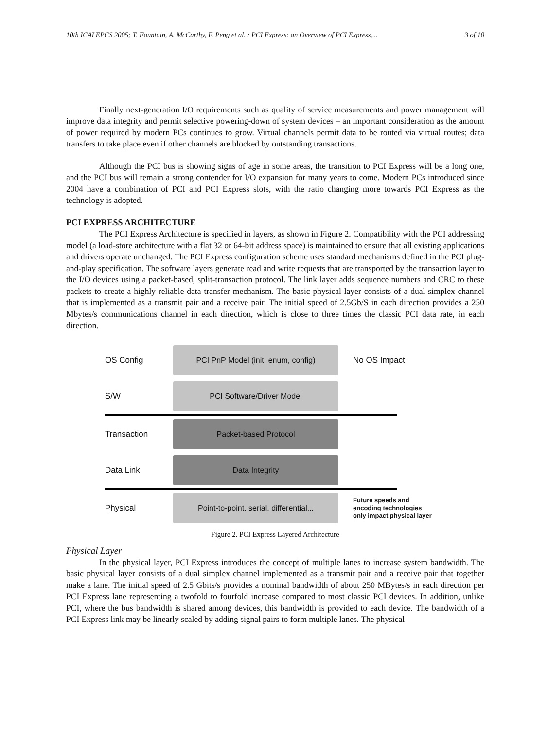10th ICALEPCS 2005; T. Fountain, A. McCarthy, F. Peng et al. : PCI Express: an Overview of PCI Express,... 3 of 10
Finally next-generation I/O requirements such as quality of service measurements and power management will improve data integrity and permit selective powering-down of system devices – an important consideration as the amount of power required by modern PCs continues to grow. Virtual channels permit data to be routed via virtual routes; data transfers to take place even if other channels are blocked by outstanding transactions.
Although the PCI bus is showing signs of age in some areas, the transition to PCI Express will be a long one, and the PCI bus will remain a strong contender for I/O expansion for many years to come. Modern PCs introduced since 2004 have a combination of PCI and PCI Express slots, with the ratio changing more towards PCI Express as the technology is adopted.
PCI EXPRESS ARCHITECTURE
The PCI Express Architecture is specified in layers, as shown in Figure 2. Compatibility with the PCI addressing model (a load-store architecture with a flat 32 or 64-bit address space) is maintained to ensure that all existing applications and drivers operate unchanged. The PCI Express configuration scheme uses standard mechanisms defined in the PCI plug-and-play specification. The software layers generate read and write requests that are transported by the transaction layer to the I/O devices using a packet-based, split-transaction protocol. The link layer adds sequence numbers and CRC to these packets to create a highly reliable data transfer mechanism. The basic physical layer consists of a dual simplex channel that is implemented as a transmit pair and a receive pair. The initial speed of 2.5Gb/S in each direction provides a 250 Mbytes/s communications channel in each direction, which is close to three times the classic PCI data rate, in each direction.
OS Config
PCI PnP Model (init, enum, config)
No OS Impact
S/W
PCI Software/Driver Model
Transaction
Packet-based Protocol
Data Link
Data Integrity
Physical
Point-to-point, serial, differential...
Future speeds and
encoding technologies
only impact physical layer
Figure 2. PCI Express Layered Architecture
Physical Layer
In the physical layer, PCI Express introduces the concept of multiple lanes to increase system bandwidth. The basic physical layer consists of a dual simplex channel implemented as a transmit pair and a receive pair that together make a lane. The initial speed of 2.5 Gbits/s provides a nominal bandwidth of about 250 MBytes/s in each direction per PCI Express lane representing a twofold to fourfold increase compared to most classic PCI devices. In addition, unlike PCI, where the bus bandwidth is shared among devices, this bandwidth is provided to each device. The bandwidth of a PCI Express link may be linearly scaled by adding signal pairs to form multiple lanes. The physical